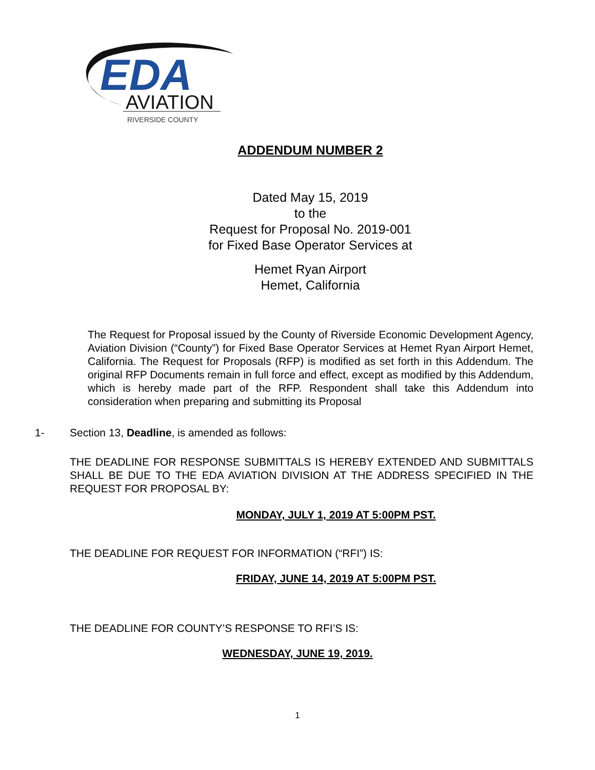EDA
AVIATION
RIVERSIDE COUNTY
ADDENDUM NUMBER 2
Dated May 15, 2019
to the
Request for Proposal No. 2019-001
for Fixed Base Operator Services at
Hemet Ryan Airport
Hemet, California
The Request for Proposal issued by the County of Riverside Economic Development Agency, Aviation Division (“County”) for Fixed Base Operator Services at Hemet Ryan Airport Hemet, California. The Request for Proposals (RFP) is modified as set forth in this Addendum. The original RFP Documents remain in full force and effect, except as modified by this Addendum, which is hereby made part of the RFP. Respondent shall take this Addendum into consideration when preparing and submitting its Proposal
1- Section 13, Deadline, is amended as follows:
THE DEADLINE FOR RESPONSE SUBMITTALS IS HEREBY EXTENDED AND SUBMITTALS SHALL BE DUE TO THE EDA AVIATION DIVISION AT THE ADDRESS SPECIFIED IN THE REQUEST FOR PROPOSAL BY:
MONDAY, JULY 1, 2019 AT 5:00PM PST.
THE DEADLINE FOR REQUEST FOR INFORMATION (“RFI”) IS:
FRIDAY, JUNE 14, 2019 AT 5:00PM PST.
THE DEADLINE FOR COUNTY’S RESPONSE TO RFI’S IS:
WEDNESDAY, JUNE 19, 2019.
1